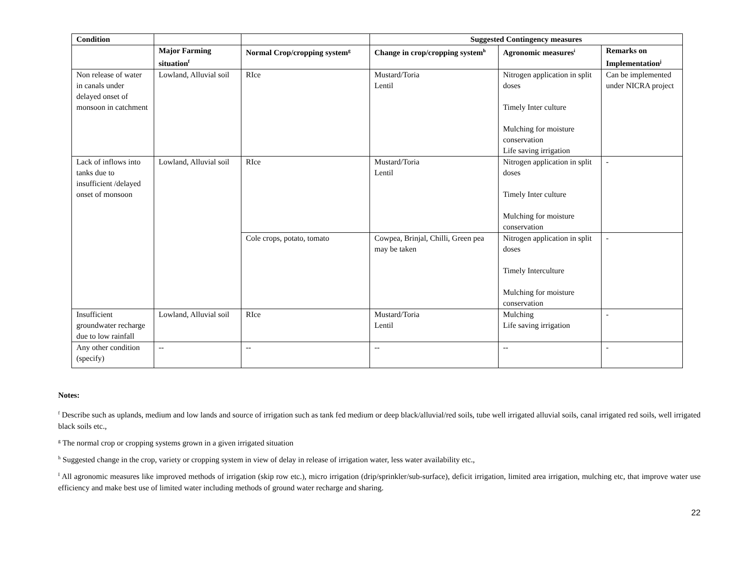| Condition | | | Suggested Contingency measures | | |
| --- | --- | --- | --- | --- | --- |
| | Major Farming situation<sup>f</sup> | Normal Crop/cropping system<sup>g</sup> | Change in crop/cropping system<sup>h</sup> | Agronomic measures<sup>i</sup> | Remarks on Implementation<sup>j</sup> |
| Non release of water in canals under delayed onset of monsoon in catchment | Lowland, Alluvial soil | RIce | Mustard/Toria Lentil | Nitrogen application in split doses Timely Inter culture Mulching for moisture conservation Life saving irrigation | Can be implemented under NICRA project |
| Lack of inflows into tanks due to insufficient /delayed onset of monsoon | Lowland, Alluvial soil | RIce | Mustard/Toria Lentil | Nitrogen application in split doses Timely Inter culture Mulching for moisture conservation | - |
| | | Cole crops, potato, tomato | Cowpea, Brinjal, Chilli, Green pea may be taken | Nitrogen application in split doses Timely Interculture Mulching for moisture conservation | - |
| Insufficient groundwater recharge due to low rainfall | Lowland, Alluvial soil | RIce | Mustard/Toria Lentil | Mulching Life saving irrigation | - |
| Any other condition (specify) | -- | -- | -- | -- | - |
Notes:
<sup>f</sup> Describe such as uplands, medium and low lands and source of irrigation such as tank fed medium or deep black/alluvial/red soils, tube well irrigated alluvial soils, canal irrigated red soils, well irrigated black soils etc.,
<sup>g</sup> The normal crop or cropping systems grown in a given irrigated situation
<sup>h</sup> Suggested change in the crop, variety or cropping system in view of delay in release of irrigation water, less water availability etc.,
<sup>I</sup> All agronomic measures like improved methods of irrigation (skip row etc.), micro irrigation (drip/sprinkler/sub-surface), deficit irrigation, limited area irrigation, mulching etc, that improve water use efficiency and make best use of limited water including methods of ground water recharge and sharing.
22